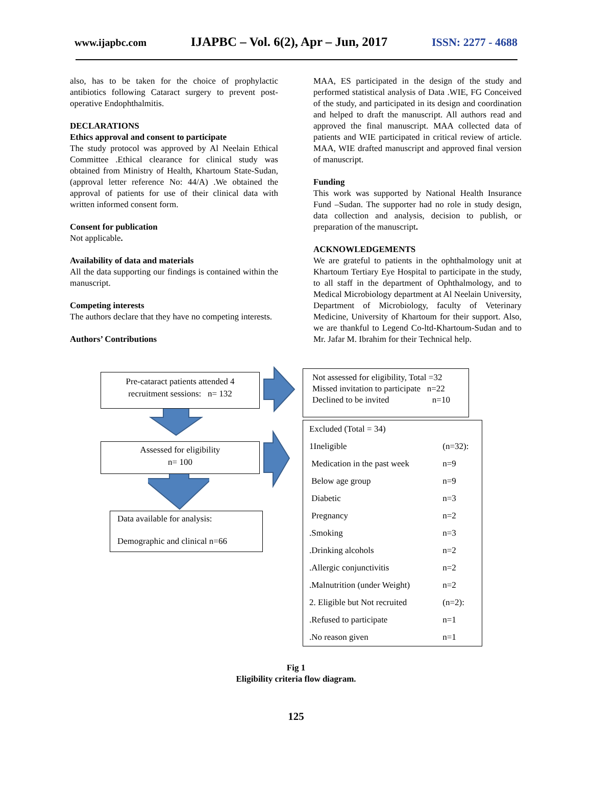www.ijapbc.com IJAPBC – Vol. 6(2), Apr – Jun, 2017 ISSN: 2277 - 4688
also, has to be taken for the choice of prophylactic antibiotics following Cataract surgery to prevent post-operative Endophthalmitis.
DECLARATIONS
Ethics approval and consent to participate
The study protocol was approved by Al Neelain Ethical Committee .Ethical clearance for clinical study was obtained from Ministry of Health, Khartoum State-Sudan, (approval letter reference No: 44/A) .We obtained the approval of patients for use of their clinical data with written informed consent form.
Consent for publication
Not applicable.
Availability of data and materials
All the data supporting our findings is contained within the manuscript.
Competing interests
The authors declare that they have no competing interests.
Authors’ Contributions
MAA, ES participated in the design of the study and performed statistical analysis of Data .WIE, FG Conceived of the study, and participated in its design and coordination and helped to draft the manuscript. All authors read and approved the final manuscript. MAA collected data of patients and WIE participated in critical review of article. MAA, WIE drafted manuscript and approved final version of manuscript.
Funding
This work was supported by National Health Insurance Fund –Sudan. The supporter had no role in study design, data collection and analysis, decision to publish, or preparation of the manuscript.
ACKNOWLEDGEMENTS
We are grateful to patients in the ophthalmology unit at Khartoum Tertiary Eye Hospital to participate in the study, to all staff in the department of Ophthalmology, and to Medical Microbiology department at Al Neelain University, Department of Microbiology, faculty of Veterinary Medicine, University of Khartoum for their support. Also, we are thankful to Legend Co-ltd-Khartoum-Sudan and to Mr. Jafar M. Ibrahim for their Technical help.
Pre-cataract patients attended 4
recruitment sessions: n= 132
Assessed for eligibility
n= 100
Data available for analysis:
Demographic and clinical n=66
Not assessed for eligibility, Total =32
Missed invitation to participate n=22
Declined to be invited n=10
| Excluded (Total = 34) | |
| 1Ineligible | (n=32): |
| Medication in the past week | n=9 |
| Below age group | n=9 |
| Diabetic | n=3 |
| Pregnancy | n=2 |
| .Smoking | n=3 |
| .Drinking alcohols | n=2 |
| .Allergic conjunctivitis | n=2 |
| .Malnutrition (under Weight) | n=2 |
| 2. Eligible but Not recruited | (n=2): |
| .Refused to participate | n=1 |
| .No reason given | n=1 |
Fig 1
Eligibility criteria flow diagram.
125